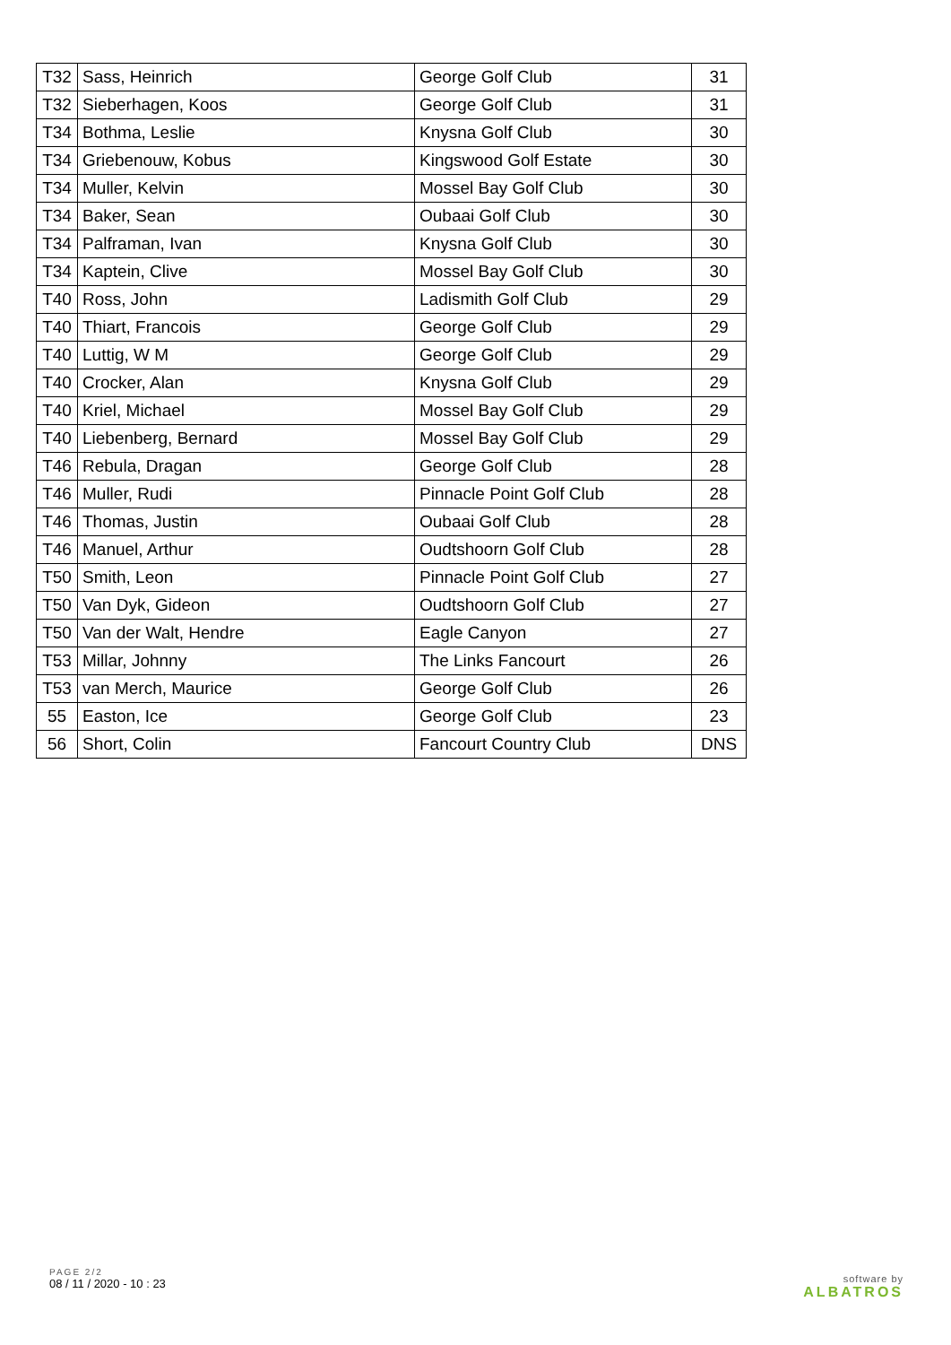| T32 | Sass, Heinrich | George Golf Club | 31 |
| T32 | Sieberhagen, Koos | George Golf Club | 31 |
| T34 | Bothma, Leslie | Knysna Golf Club | 30 |
| T34 | Griebenouw, Kobus | Kingswood Golf Estate | 30 |
| T34 | Muller, Kelvin | Mossel Bay Golf Club | 30 |
| T34 | Baker, Sean | Oubaai Golf Club | 30 |
| T34 | Palframan, Ivan | Knysna Golf Club | 30 |
| T34 | Kaptein, Clive | Mossel Bay Golf Club | 30 |
| T40 | Ross, John | Ladismith Golf Club | 29 |
| T40 | Thiart, Francois | George Golf Club | 29 |
| T40 | Luttig, W M | George Golf Club | 29 |
| T40 | Crocker, Alan | Knysna Golf Club | 29 |
| T40 | Kriel, Michael | Mossel Bay Golf Club | 29 |
| T40 | Liebenberg, Bernard | Mossel Bay Golf Club | 29 |
| T46 | Rebula, Dragan | George Golf Club | 28 |
| T46 | Muller, Rudi | Pinnacle Point Golf Club | 28 |
| T46 | Thomas, Justin | Oubaai Golf Club | 28 |
| T46 | Manuel, Arthur | Oudtshoorn Golf Club | 28 |
| T50 | Smith, Leon | Pinnacle Point Golf Club | 27 |
| T50 | Van Dyk, Gideon | Oudtshoorn Golf Club | 27 |
| T50 | Van der Walt, Hendre | Eagle Canyon | 27 |
| T53 | Millar, Johnny | The Links Fancourt | 26 |
| T53 | van Merch, Maurice | George Golf Club | 26 |
| 55 | Easton, Ice | George Golf Club | 23 |
| 56 | Short, Colin | Fancourt Country Club | DNS |
PAGE 2/2
08 / 11 / 2020 - 10 : 23
software by
ALBATROS